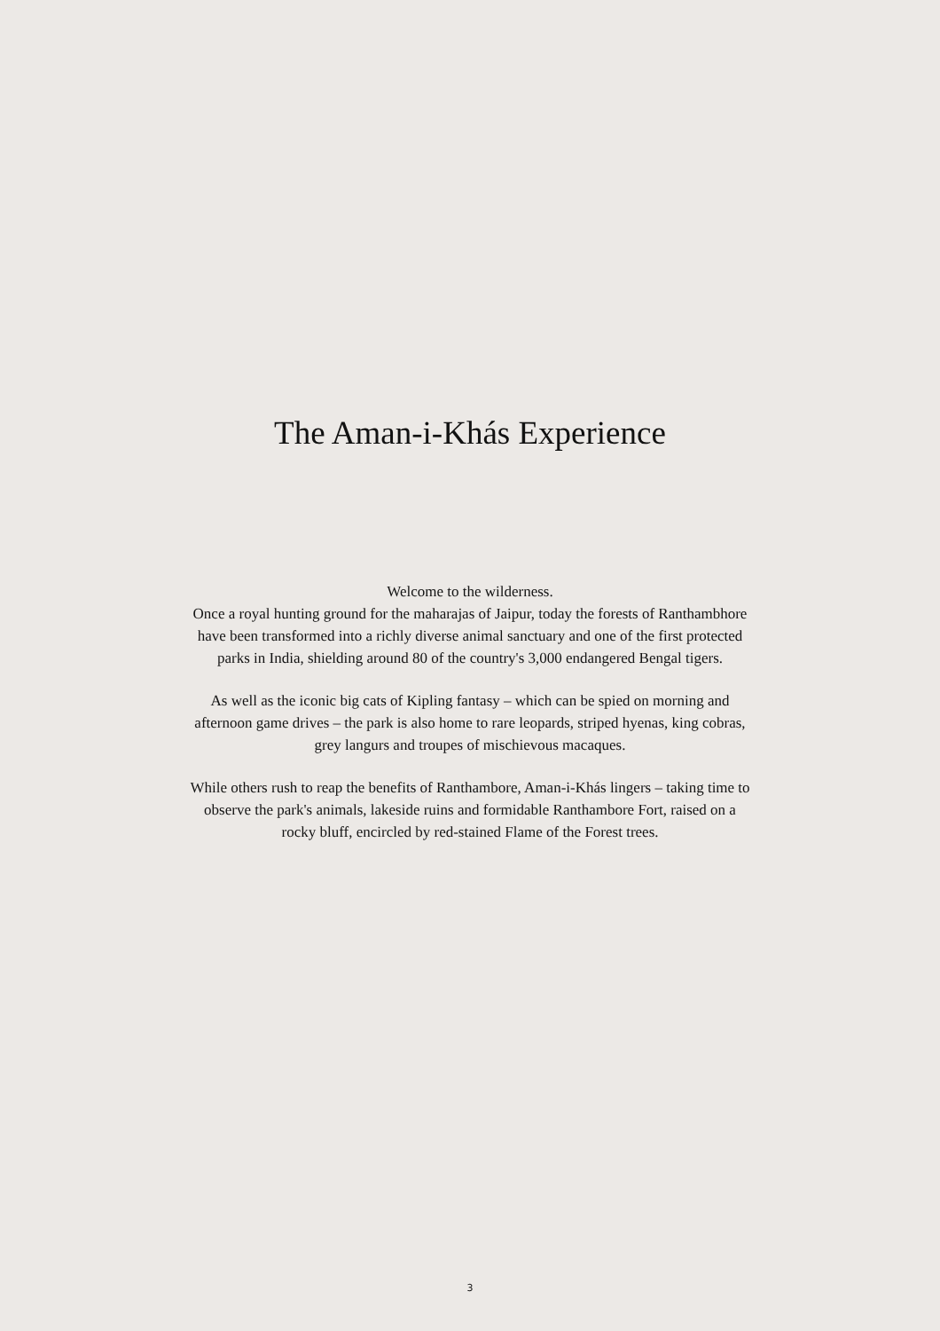The Aman-i-Khás Experience
Welcome to the wilderness.
Once a royal hunting ground for the maharajas of Jaipur, today the forests of Ranthambhore have been transformed into a richly diverse animal sanctuary and one of the first protected parks in India, shielding around 80 of the country's 3,000 endangered Bengal tigers.
As well as the iconic big cats of Kipling fantasy – which can be spied on morning and afternoon game drives – the park is also home to rare leopards, striped hyenas, king cobras, grey langurs and troupes of mischievous macaques.
While others rush to reap the benefits of Ranthambore, Aman-i-Khás lingers – taking time to observe the park's animals, lakeside ruins and formidable Ranthambore Fort, raised on a rocky bluff, encircled by red-stained Flame of the Forest trees.
3